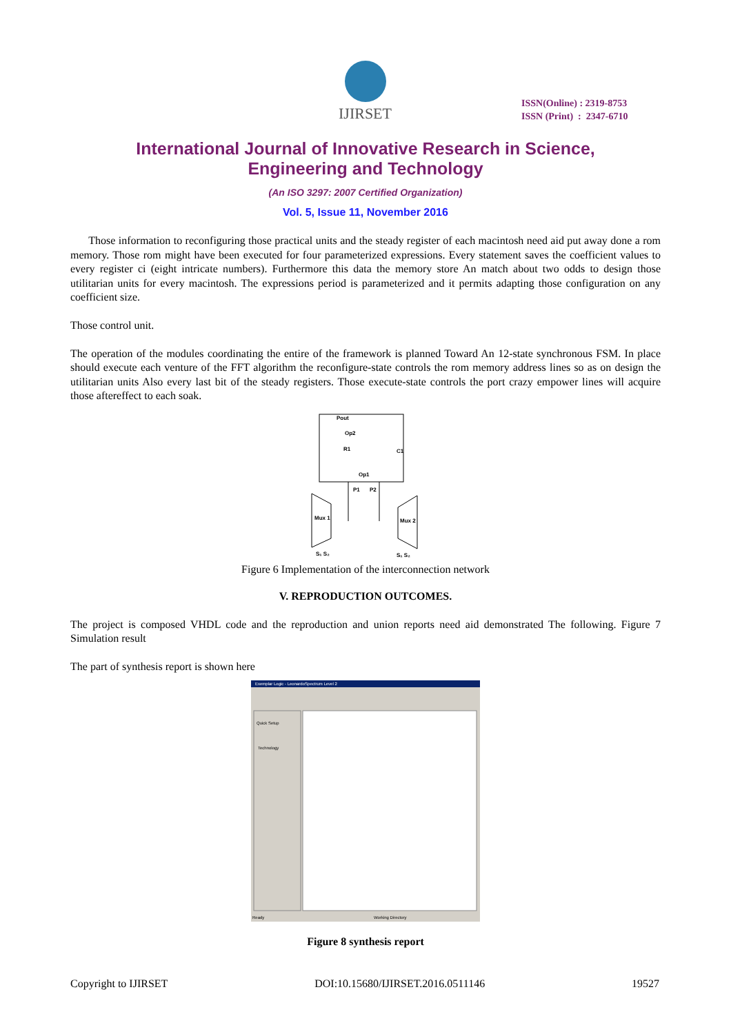IJIRSET
ISSN(Online) : 2319-8753
ISSN (Print) : 2347-6710
International Journal of Innovative Research in Science,
Engineering and Technology
(An ISO 3297: 2007 Certified Organization)
Vol. 5, Issue 11, November 2016
Those information to reconfiguring those practical units and the steady register of each macintosh need aid put away done a rom memory. Those rom might have been executed for four parameterized expressions. Every statement saves the coefficient values to every register ci (eight intricate numbers). Furthermore this data the memory store An match about two odds to design those utilitarian units for every macintosh. The expressions period is parameterized and it permits adapting those configuration on any coefficient size.
Those control unit.
The operation of the modules coordinating the entire of the framework is planned Toward An 12-state synchronous FSM. In place should execute each venture of the FFT algorithm the reconfigure-state controls the rom memory address lines so as on design the utilitarian units Also every last bit of the steady registers. Those execute-state controls the port crazy empower lines will acquire those aftereffect to each soak.
Pout
Op2
R1
C1
Op1
P1
P2
Mux 1
Mux 2
S₁ S₂
S₁ S₂
Figure 6 Implementation of the interconnection network
V. REPRODUCTION OUTCOMES.
The project is composed VHDL code and the reproduction and union reports need aid demonstrated The following. Figure 7 Simulation result
The part of synthesis report is shown here
Exemplar Logic - LeonardoSpectrum Level 2
Quick Setup
Technology
Ready
Working Directory
Figure 8 synthesis report
Copyright to IJIRSET DOI:10.15680/IJIRSET.2016.0511146 19527